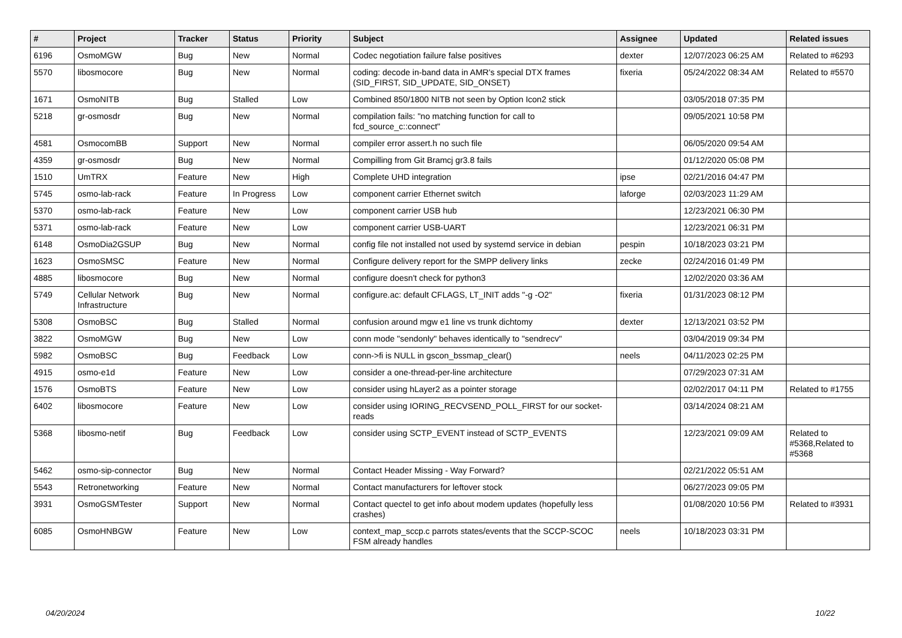| # | Project | Tracker | Status | Priority | Subject | Assignee | Updated | Related issues |
| --- | --- | --- | --- | --- | --- | --- | --- | --- |
| 6196 | OsmoMGW | Bug | New | Normal | Codec negotiation failure false positives | dexter | 12/07/2023 06:25 AM | Related to #6293 |
| 5570 | libosmocore | Bug | New | Normal | coding: decode in-band data in AMR's special DTX frames (SID_FIRST, SID_UPDATE, SID_ONSET) | fixeria | 05/24/2022 08:34 AM | Related to #5570 |
| 1671 | OsmoNITB | Bug | Stalled | Low | Combined 850/1800 NITB not seen by Option Icon2 stick | | 03/05/2018 07:35 PM | |
| 5218 | gr-osmosdr | Bug | New | Normal | compilation fails: "no matching function for call to fcd_source_c::connect" | | 09/05/2021 10:58 PM | |
| 4581 | OsmocomBB | Support | New | Normal | compiler error assert.h no such file | | 06/05/2020 09:54 AM | |
| 4359 | gr-osmosdr | Bug | New | Normal | Compilling from Git Bramcj gr3.8 fails | | 01/12/2020 05:08 PM | |
| 1510 | UmTRX | Feature | New | High | Complete UHD integration | ipse | 02/21/2016 04:47 PM | |
| 5745 | osmo-lab-rack | Feature | In Progress | Low | component carrier Ethernet switch | laforge | 02/03/2023 11:29 AM | |
| 5370 | osmo-lab-rack | Feature | New | Low | component carrier USB hub | | 12/23/2021 06:30 PM | |
| 5371 | osmo-lab-rack | Feature | New | Low | component carrier USB-UART | | 12/23/2021 06:31 PM | |
| 6148 | OsmoDia2GSUP | Bug | New | Normal | config file not installed not used by systemd service in debian | pespin | 10/18/2023 03:21 PM | |
| 1623 | OsmoSMSC | Feature | New | Normal | Configure delivery report for the SMPP delivery links | zecke | 02/24/2016 01:49 PM | |
| 4885 | libosmocore | Bug | New | Normal | configure doesn't check for python3 | | 12/02/2020 03:36 AM | |
| 5749 | Cellular Network Infrastructure | Bug | New | Normal | configure.ac: default CFLAGS, LT_INIT adds "-g -O2" | fixeria | 01/31/2023 08:12 PM | |
| 5308 | OsmoBSC | Bug | Stalled | Normal | confusion around mgw e1 line vs trunk dichtomy | dexter | 12/13/2021 03:52 PM | |
| 3822 | OsmoMGW | Bug | New | Low | conn mode "sendonly" behaves identically to "sendrecv" | | 03/04/2019 09:34 PM | |
| 5982 | OsmoBSC | Bug | Feedback | Low | conn->fi is NULL in gscon_bssmap_clear() | neels | 04/11/2023 02:25 PM | |
| 4915 | osmo-e1d | Feature | New | Low | consider a one-thread-per-line architecture | | 07/29/2023 07:31 AM | |
| 1576 | OsmoBTS | Feature | New | Low | consider using hLayer2 as a pointer storage | | 02/02/2017 04:11 PM | Related to #1755 |
| 6402 | libosmocore | Feature | New | Low | consider using IORING_RECVSEND_POLL_FIRST for our socket-reads | | 03/14/2024 08:21 AM | |
| 5368 | libosmo-netif | Bug | Feedback | Low | consider using SCTP_EVENT instead of SCTP_EVENTS | | 12/23/2021 09:09 AM | Related to #5368,Related to #5368 |
| 5462 | osmo-sip-connector | Bug | New | Normal | Contact Header Missing - Way Forward? | | 02/21/2022 05:51 AM | |
| 5543 | Retronetworking | Feature | New | Normal | Contact manufacturers for leftover stock | | 06/27/2023 09:05 PM | |
| 3931 | OsmoGSMTester | Support | New | Normal | Contact quectel to get info about modem updates (hopefully less crashes) | | 01/08/2020 10:56 PM | Related to #3931 |
| 6085 | OsmoHNBGW | Feature | New | Low | context_map_sccp.c parrots states/events that the SCCP-SCOC FSM already handles | neels | 10/18/2023 03:31 PM | |
04/20/2024 10/22